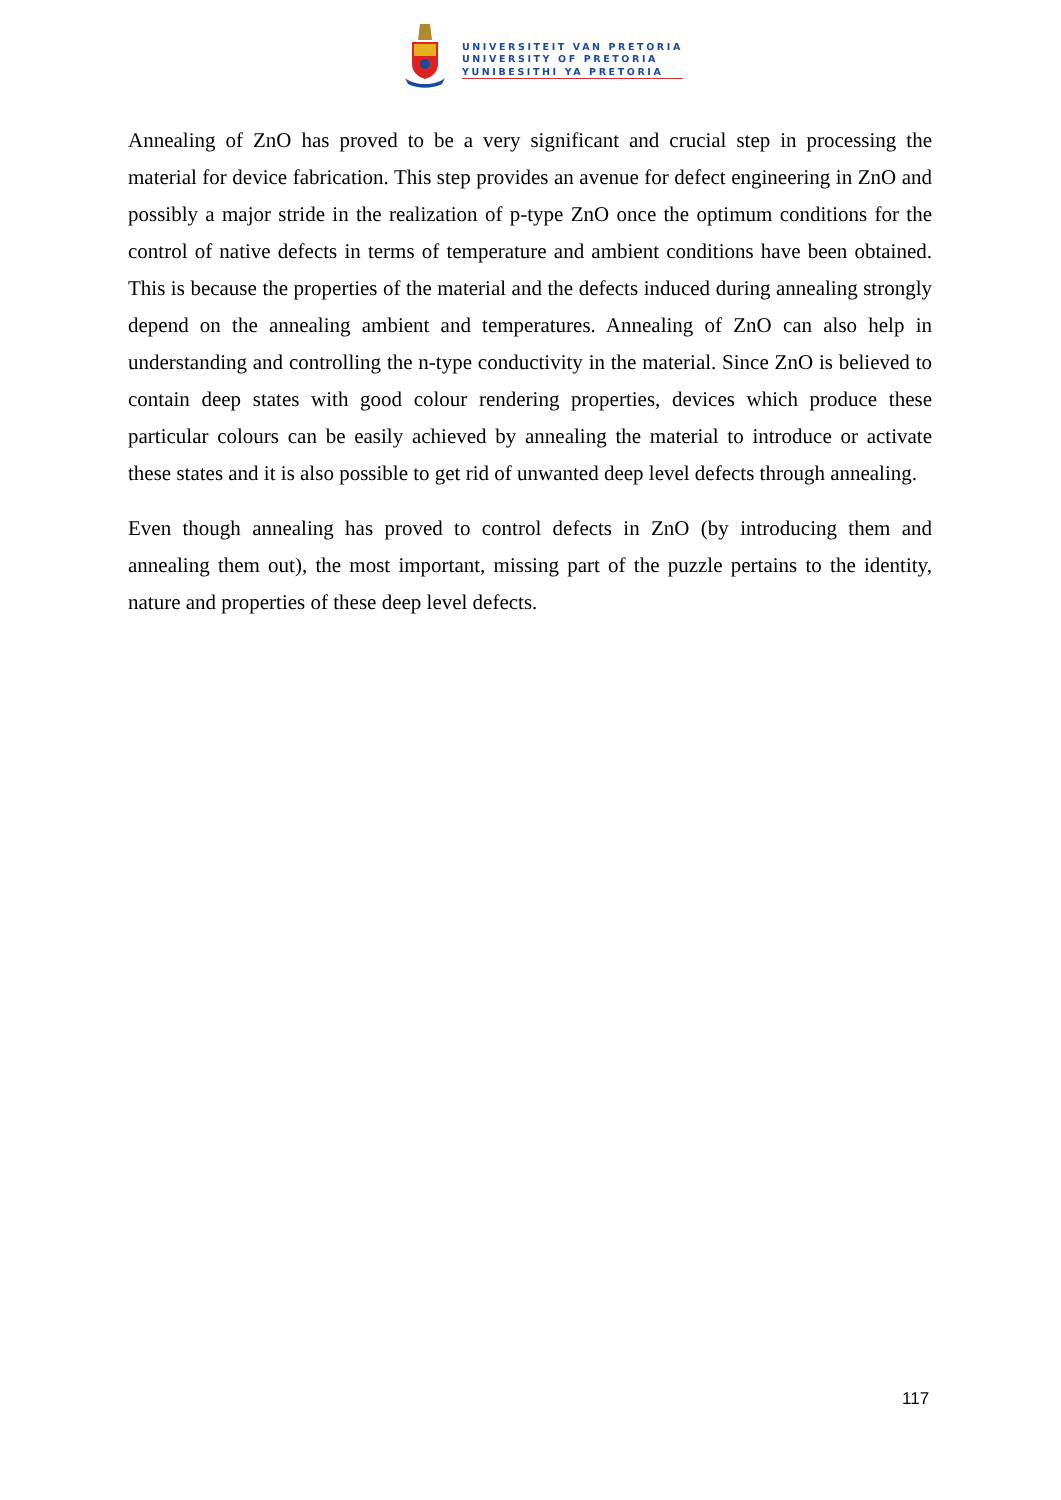UNIVERSITEIT VAN PRETORIA
UNIVERSITY OF PRETORIA
YUNIBESITHI YA PRETORIA
Annealing of ZnO has proved to be a very significant and crucial step in processing the material for device fabrication. This step provides an avenue for defect engineering in ZnO and possibly a major stride in the realization of p-type ZnO once the optimum conditions for the control of native defects in terms of temperature and ambient conditions have been obtained. This is because the properties of the material and the defects induced during annealing strongly depend on the annealing ambient and temperatures. Annealing of ZnO can also help in understanding and controlling the n-type conductivity in the material. Since ZnO is believed to contain deep states with good colour rendering properties, devices which produce these particular colours can be easily achieved by annealing the material to introduce or activate these states and it is also possible to get rid of unwanted deep level defects through annealing.
Even though annealing has proved to control defects in ZnO (by introducing them and annealing them out), the most important, missing part of the puzzle pertains to the identity, nature and properties of these deep level defects.
117